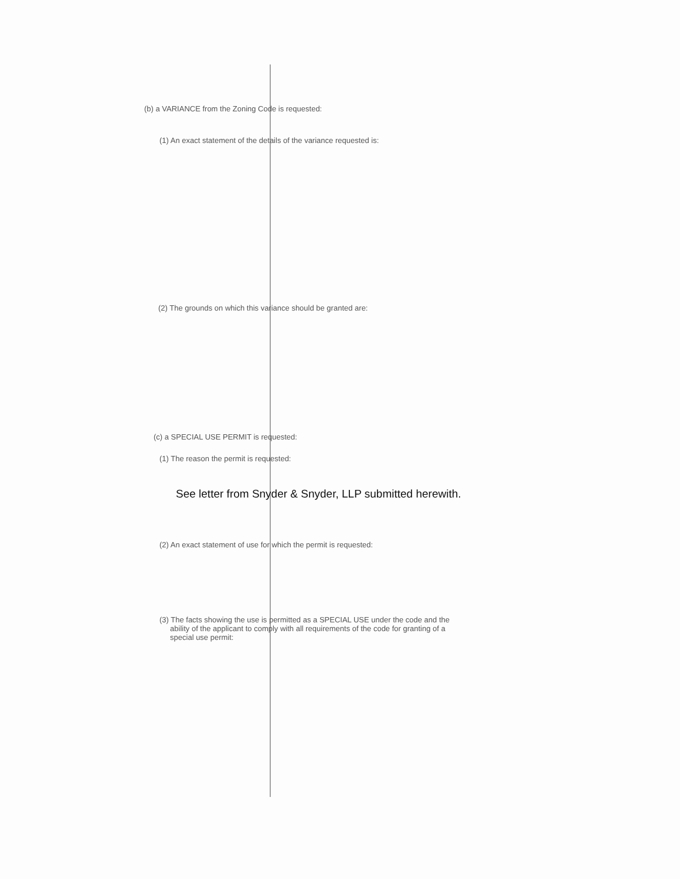(b) a VARIANCE from the Zoning Code is requested:
(1) An exact statement of the details of the variance requested is:
(2) The grounds on which this variance should be granted are:
(c) a SPECIAL USE PERMIT is requested:
(1) The reason the permit is requested:
See letter from Snyder & Snyder, LLP submitted herewith.
(2) An exact statement of use for which the permit is requested:
(3) The facts showing the use is permitted as a SPECIAL USE under the code and the
ability of the applicant to comply with all requirements of the code for granting of a
special use permit: